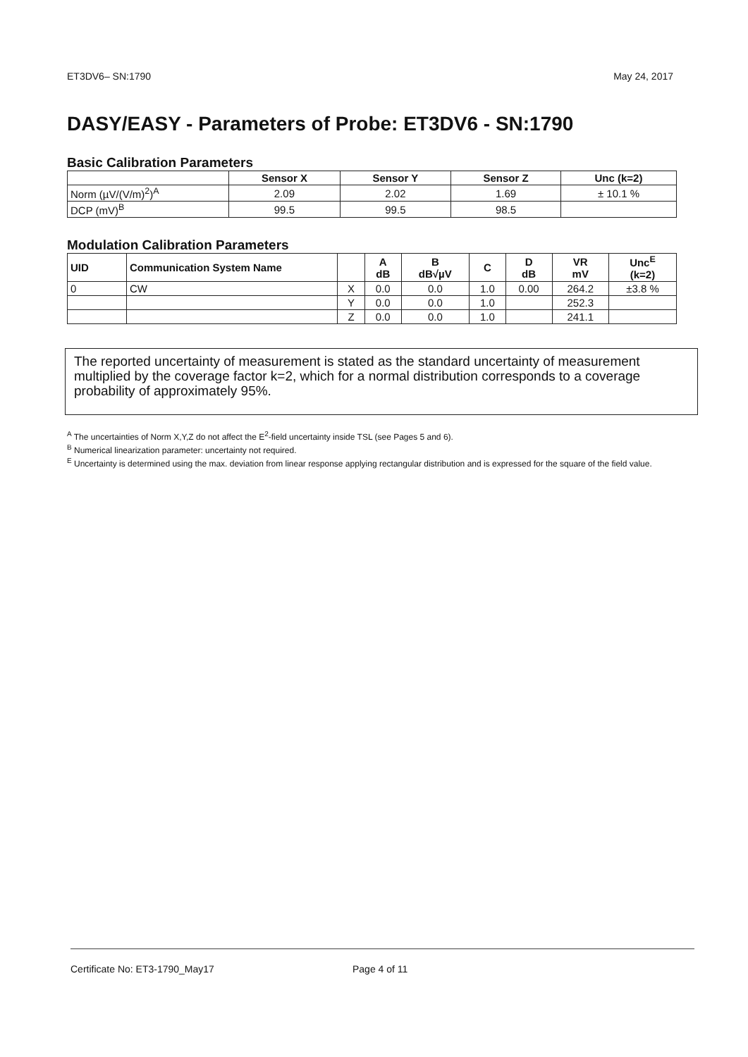ET3DV6– SN:1790 May 24, 2017
DASY/EASY - Parameters of Probe: ET3DV6 - SN:1790
Basic Calibration Parameters
| | Sensor X | Sensor Y | Sensor Z | Unc (k=2) |
| --- | --- | --- | --- | --- |
| Norm (µV/(V/m)<sup>2</sup>)<sup>A</sup> | 2.09 | 2.02 | 1.69 | ± 10.1 % |
| DCP (mV)<sup>B</sup> | 99.5 | 99.5 | 98.5 | |
Modulation Calibration Parameters
| UID | Communication System Name | | A dB | B dB√µV | C | D dB | VR mV | Unc<sup>E</sup> (k=2) |
| --- | --- | --- | --- | --- | --- | --- | --- | --- |
| 0 | CW | X | 0.0 | 0.0 | 1.0 | 0.00 | 264.2 | ±3.8 % |
| | | Y | 0.0 | 0.0 | 1.0 | | 252.3 | |
| | | Z | 0.0 | 0.0 | 1.0 | | 241.1 | |
The reported uncertainty of measurement is stated as the standard uncertainty of measurement multiplied by the coverage factor k=2, which for a normal distribution corresponds to a coverage probability of approximately 95%.
<sup>A</sup> The uncertainties of Norm X,Y,Z do not affect the E<sup>2</sup>-field uncertainty inside TSL (see Pages 5 and 6).
<sup>B</sup> Numerical linearization parameter: uncertainty not required.
<sup>E</sup> Uncertainty is determined using the max. deviation from linear response applying rectangular distribution and is expressed for the square of the field value.
Certificate No: ET3-1790_May17 Page 4 of 11